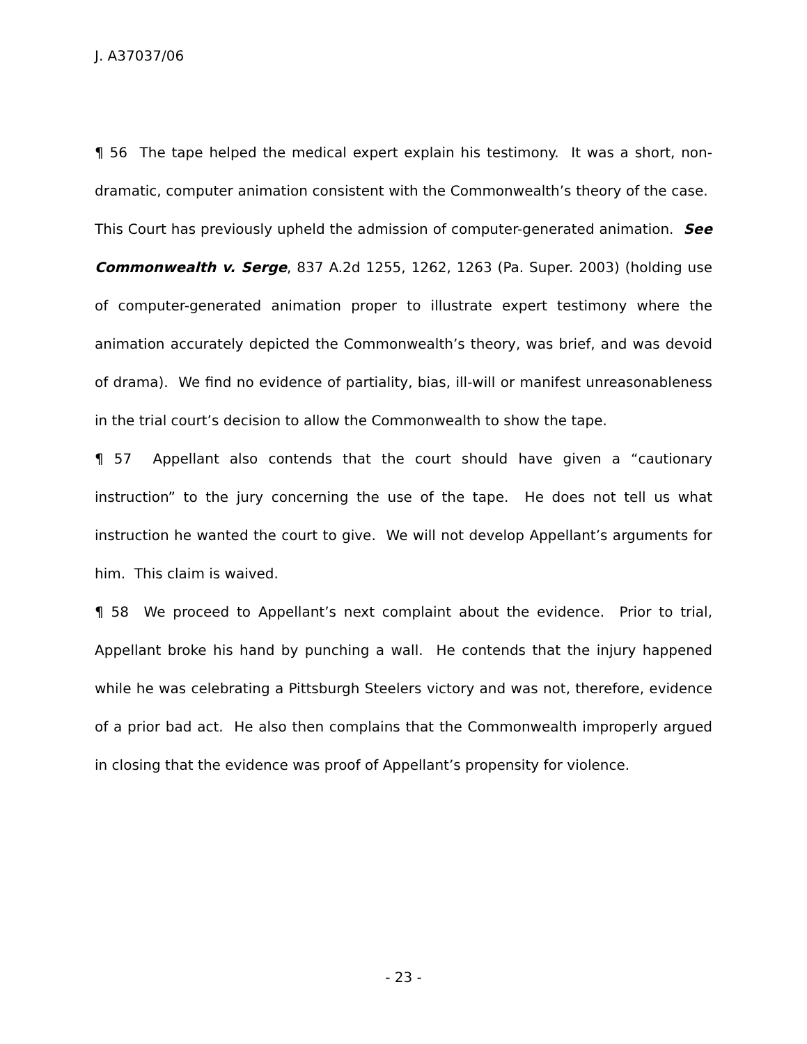J. A37037/06
¶ 56 The tape helped the medical expert explain his testimony. It was a short, non-dramatic, computer animation consistent with the Commonwealth’s theory of the case. This Court has previously upheld the admission of computer-generated animation. See Commonwealth v. Serge, 837 A.2d 1255, 1262, 1263 (Pa. Super. 2003) (holding use of computer-generated animation proper to illustrate expert testimony where the animation accurately depicted the Commonwealth’s theory, was brief, and was devoid of drama). We find no evidence of partiality, bias, ill-will or manifest unreasonableness in the trial court’s decision to allow the Commonwealth to show the tape.
¶ 57 Appellant also contends that the court should have given a “cautionary instruction” to the jury concerning the use of the tape. He does not tell us what instruction he wanted the court to give. We will not develop Appellant’s arguments for him. This claim is waived.
¶ 58 We proceed to Appellant’s next complaint about the evidence. Prior to trial, Appellant broke his hand by punching a wall. He contends that the injury happened while he was celebrating a Pittsburgh Steelers victory and was not, therefore, evidence of a prior bad act. He also then complains that the Commonwealth improperly argued in closing that the evidence was proof of Appellant’s propensity for violence.
- 23 -